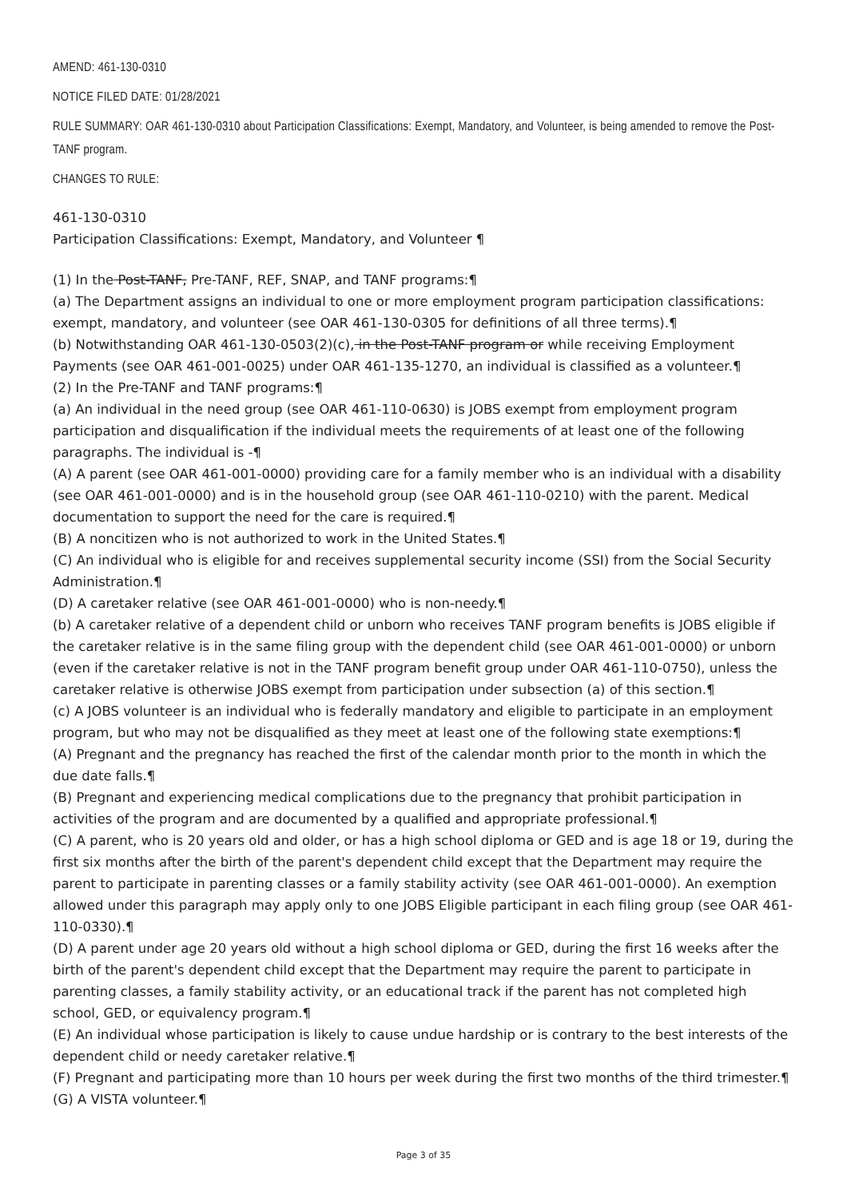AMEND: 461-130-0310
NOTICE FILED DATE: 01/28/2021
RULE SUMMARY: OAR 461-130-0310 about Participation Classifications: Exempt, Mandatory, and Volunteer, is being amended to remove the Post-TANF program.
CHANGES TO RULE:
461-130-0310
Participation Classifications: Exempt, Mandatory, and Volunteer ¶
(1) In the Post-TANF, Pre-TANF, REF, SNAP, and TANF programs:¶
(a) The Department assigns an individual to one or more employment program participation classifications: exempt, mandatory, and volunteer (see OAR 461-130-0305 for definitions of all three terms).¶
(b) Notwithstanding OAR 461-130-0503(2)(c), in the Post-TANF program or while receiving Employment Payments (see OAR 461-001-0025) under OAR 461-135-1270, an individual is classified as a volunteer.¶
(2) In the Pre-TANF and TANF programs:¶
(a) An individual in the need group (see OAR 461-110-0630) is JOBS exempt from employment program participation and disqualification if the individual meets the requirements of at least one of the following paragraphs. The individual is -¶
(A) A parent (see OAR 461-001-0000) providing care for a family member who is an individual with a disability (see OAR 461-001-0000) and is in the household group (see OAR 461-110-0210) with the parent. Medical documentation to support the need for the care is required.¶
(B) A noncitizen who is not authorized to work in the United States.¶
(C) An individual who is eligible for and receives supplemental security income (SSI) from the Social Security Administration.¶
(D) A caretaker relative (see OAR 461-001-0000) who is non-needy.¶
(b) A caretaker relative of a dependent child or unborn who receives TANF program benefits is JOBS eligible if the caretaker relative is in the same filing group with the dependent child (see OAR 461-001-0000) or unborn (even if the caretaker relative is not in the TANF program benefit group under OAR 461-110-0750), unless the caretaker relative is otherwise JOBS exempt from participation under subsection (a) of this section.¶
(c) A JOBS volunteer is an individual who is federally mandatory and eligible to participate in an employment program, but who may not be disqualified as they meet at least one of the following state exemptions:¶
(A) Pregnant and the pregnancy has reached the first of the calendar month prior to the month in which the due date falls.¶
(B) Pregnant and experiencing medical complications due to the pregnancy that prohibit participation in activities of the program and are documented by a qualified and appropriate professional.¶
(C) A parent, who is 20 years old and older, or has a high school diploma or GED and is age 18 or 19, during the first six months after the birth of the parent's dependent child except that the Department may require the parent to participate in parenting classes or a family stability activity (see OAR 461-001-0000). An exemption allowed under this paragraph may apply only to one JOBS Eligible participant in each filing group (see OAR 461-110-0330).¶
(D) A parent under age 20 years old without a high school diploma or GED, during the first 16 weeks after the birth of the parent's dependent child except that the Department may require the parent to participate in parenting classes, a family stability activity, or an educational track if the parent has not completed high school, GED, or equivalency program.¶
(E) An individual whose participation is likely to cause undue hardship or is contrary to the best interests of the dependent child or needy caretaker relative.¶
(F) Pregnant and participating more than 10 hours per week during the first two months of the third trimester.¶
(G) A VISTA volunteer.¶
Page 3 of 35